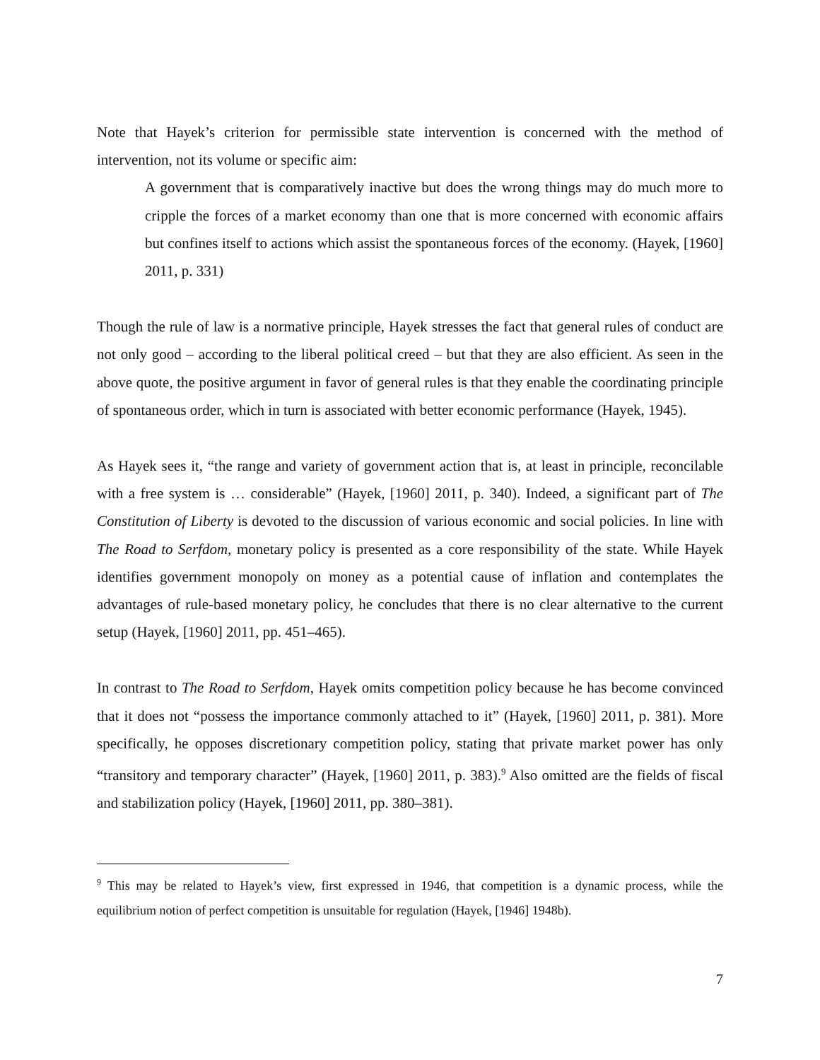Note that Hayek’s criterion for permissible state intervention is concerned with the method of intervention, not its volume or specific aim:
A government that is comparatively inactive but does the wrong things may do much more to cripple the forces of a market economy than one that is more concerned with economic affairs but confines itself to actions which assist the spontaneous forces of the economy. (Hayek, [1960] 2011, p. 331)
Though the rule of law is a normative principle, Hayek stresses the fact that general rules of conduct are not only good – according to the liberal political creed – but that they are also efficient. As seen in the above quote, the positive argument in favor of general rules is that they enable the coordinating principle of spontaneous order, which in turn is associated with better economic performance (Hayek, 1945).
As Hayek sees it, “the range and variety of government action that is, at least in principle, reconcilable with a free system is … considerable” (Hayek, [1960] 2011, p. 340). Indeed, a significant part of The Constitution of Liberty is devoted to the discussion of various economic and social policies. In line with The Road to Serfdom, monetary policy is presented as a core responsibility of the state. While Hayek identifies government monopoly on money as a potential cause of inflation and contemplates the advantages of rule-based monetary policy, he concludes that there is no clear alternative to the current setup (Hayek, [1960] 2011, pp. 451–465).
In contrast to The Road to Serfdom, Hayek omits competition policy because he has become convinced that it does not “possess the importance commonly attached to it” (Hayek, [1960] 2011, p. 381). More specifically, he opposes discretionary competition policy, stating that private market power has only “transitory and temporary character” (Hayek, [1960] 2011, p. 383).<sup>9</sup> Also omitted are the fields of fiscal and stabilization policy (Hayek, [1960] 2011, pp. 380–381).
<sup>9</sup> This may be related to Hayek’s view, first expressed in 1946, that competition is a dynamic process, while the equilibrium notion of perfect competition is unsuitable for regulation (Hayek, [1946] 1948b).
7